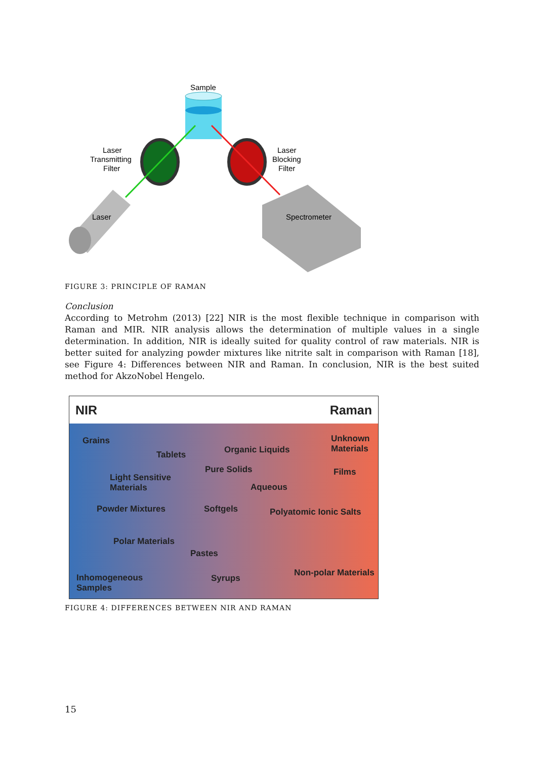Sample
Laser
Transmitting
Filter
Laser
Blocking
Filter
Laser
Spectrometer
FIGURE 3: PRINCIPLE OF RAMAN
Conclusion
According to Metrohm (2013) [22] NIR is the most flexible technique in comparison with Raman and MIR. NIR analysis allows the determination of multiple values in a single determination. In addition, NIR is ideally suited for quality control of raw materials. NIR is better suited for analyzing powder mixtures like nitrite salt in comparison with Raman [18], see Figure 4: Differences between NIR and Raman. In conclusion, NIR is the best suited method for AkzoNobel Hengelo.
NIR Raman
Grains Unknown
Materials Organic Liquids Tablets
Pure Solids Films
Light Sensitive
Materials Aqueous
Powder Mixtures Softgels Polyatomic Ionic Salts
Polar Materials
Pastes
Non-polar Materials Inhomogeneous
Samples
Syrups
FIGURE 4: DIFFERENCES BETWEEN NIR AND RAMAN
15